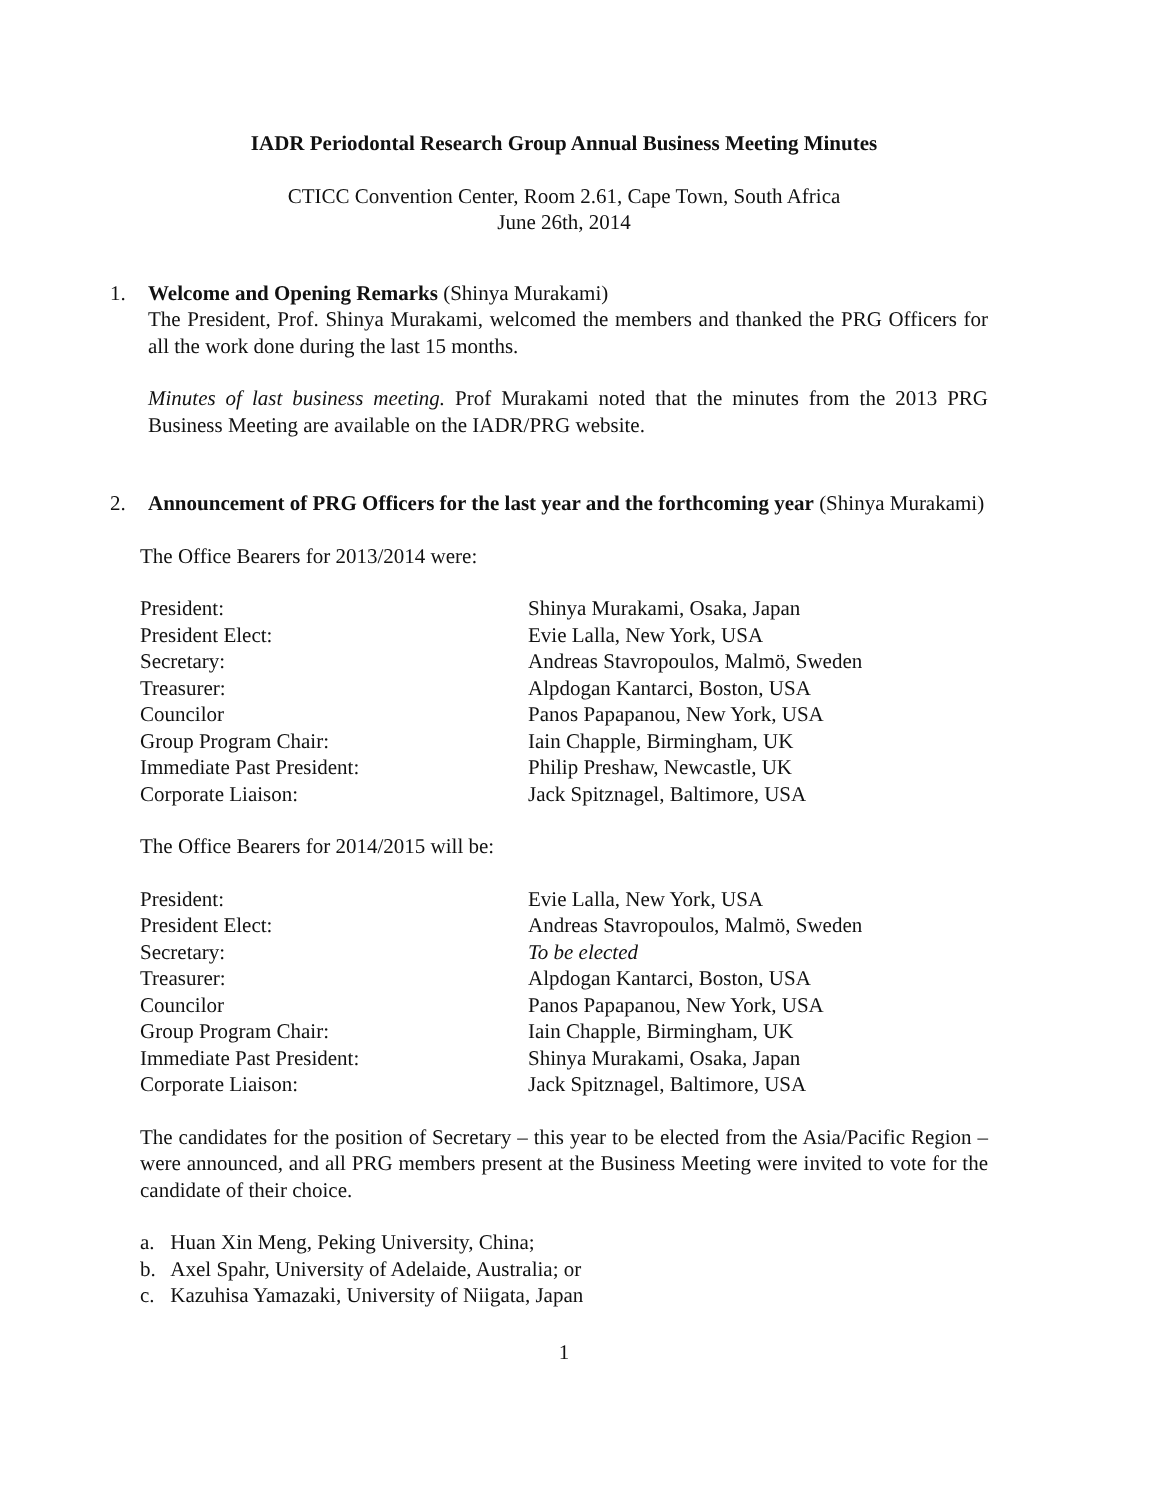IADR Periodontal Research Group Annual Business Meeting Minutes
CTICC Convention Center, Room 2.61, Cape Town, South Africa
June 26th, 2014
1. Welcome and Opening Remarks (Shinya Murakami)
The President, Prof. Shinya Murakami, welcomed the members and thanked the PRG Officers for all the work done during the last 15 months.
Minutes of last business meeting. Prof Murakami noted that the minutes from the 2013 PRG Business Meeting are available on the IADR/PRG website.
2. Announcement of PRG Officers for the last year and the forthcoming year (Shinya Murakami)
The Office Bearers for 2013/2014 were:
| President: | Shinya Murakami, Osaka, Japan |
| President Elect: | Evie Lalla, New York, USA |
| Secretary: | Andreas Stavropoulos, Malmö, Sweden |
| Treasurer: | Alpdogan Kantarci, Boston, USA |
| Councilor | Panos Papapanou, New York, USA |
| Group Program Chair: | Iain Chapple, Birmingham, UK |
| Immediate Past President: | Philip Preshaw, Newcastle, UK |
| Corporate Liaison: | Jack Spitznagel, Baltimore, USA |
The Office Bearers for 2014/2015 will be:
| President: | Evie Lalla, New York, USA |
| President Elect: | Andreas Stavropoulos, Malmö, Sweden |
| Secretary: | To be elected |
| Treasurer: | Alpdogan Kantarci, Boston, USA |
| Councilor | Panos Papapanou, New York, USA |
| Group Program Chair: | Iain Chapple, Birmingham, UK |
| Immediate Past President: | Shinya Murakami, Osaka, Japan |
| Corporate Liaison: | Jack Spitznagel, Baltimore, USA |
The candidates for the position of Secretary – this year to be elected from the Asia/Pacific Region – were announced, and all PRG members present at the Business Meeting were invited to vote for the candidate of their choice.
a. Huan Xin Meng, Peking University, China;
b. Axel Spahr, University of Adelaide, Australia; or
c. Kazuhisa Yamazaki, University of Niigata, Japan
1